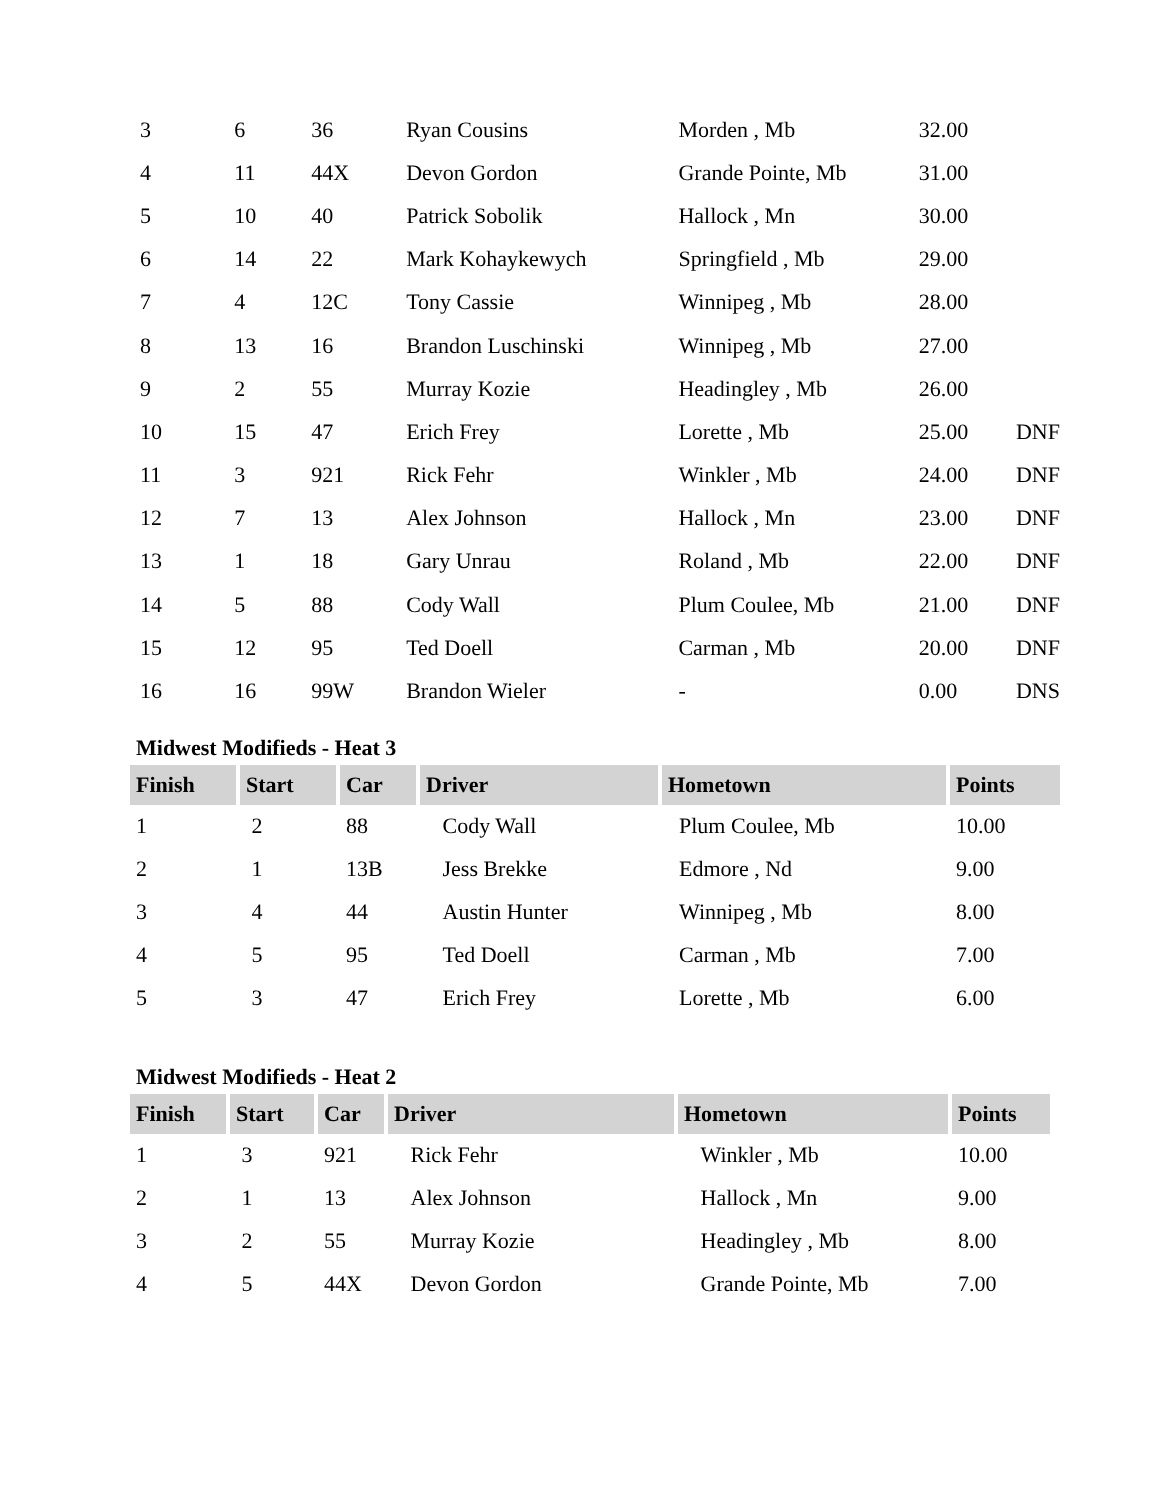| 3 | 6 | 36 | Ryan Cousins | Morden , Mb | 32.00 | |
| 4 | 11 | 44X | Devon Gordon | Grande Pointe, Mb | 31.00 | |
| 5 | 10 | 40 | Patrick Sobolik | Hallock , Mn | 30.00 | |
| 6 | 14 | 22 | Mark Kohaykewych | Springfield , Mb | 29.00 | |
| 7 | 4 | 12C | Tony Cassie | Winnipeg , Mb | 28.00 | |
| 8 | 13 | 16 | Brandon Luschinski | Winnipeg , Mb | 27.00 | |
| 9 | 2 | 55 | Murray Kozie | Headingley , Mb | 26.00 | |
| 10 | 15 | 47 | Erich Frey | Lorette , Mb | 25.00 | DNF |
| 11 | 3 | 921 | Rick Fehr | Winkler , Mb | 24.00 | DNF |
| 12 | 7 | 13 | Alex Johnson | Hallock , Mn | 23.00 | DNF |
| 13 | 1 | 18 | Gary Unrau | Roland , Mb | 22.00 | DNF |
| 14 | 5 | 88 | Cody Wall | Plum Coulee, Mb | 21.00 | DNF |
| 15 | 12 | 95 | Ted Doell | Carman , Mb | 20.00 | DNF |
| 16 | 16 | 99W | Brandon Wieler | - | 0.00 | DNS |
Midwest Modifieds - Heat 3
| Finish | Start | Car | Driver | Hometown | Points |
| --- | --- | --- | --- | --- | --- |
| 1 | 2 | 88 | Cody Wall | Plum Coulee, Mb | 10.00 |
| 2 | 1 | 13B | Jess Brekke | Edmore , Nd | 9.00 |
| 3 | 4 | 44 | Austin Hunter | Winnipeg , Mb | 8.00 |
| 4 | 5 | 95 | Ted Doell | Carman , Mb | 7.00 |
| 5 | 3 | 47 | Erich Frey | Lorette , Mb | 6.00 |
Midwest Modifieds - Heat 2
| Finish | Start | Car | Driver | Hometown | Points |
| --- | --- | --- | --- | --- | --- |
| 1 | 3 | 921 | Rick Fehr | Winkler , Mb | 10.00 |
| 2 | 1 | 13 | Alex Johnson | Hallock , Mn | 9.00 |
| 3 | 2 | 55 | Murray Kozie | Headingley , Mb | 8.00 |
| 4 | 5 | 44X | Devon Gordon | Grande Pointe, Mb | 7.00 |